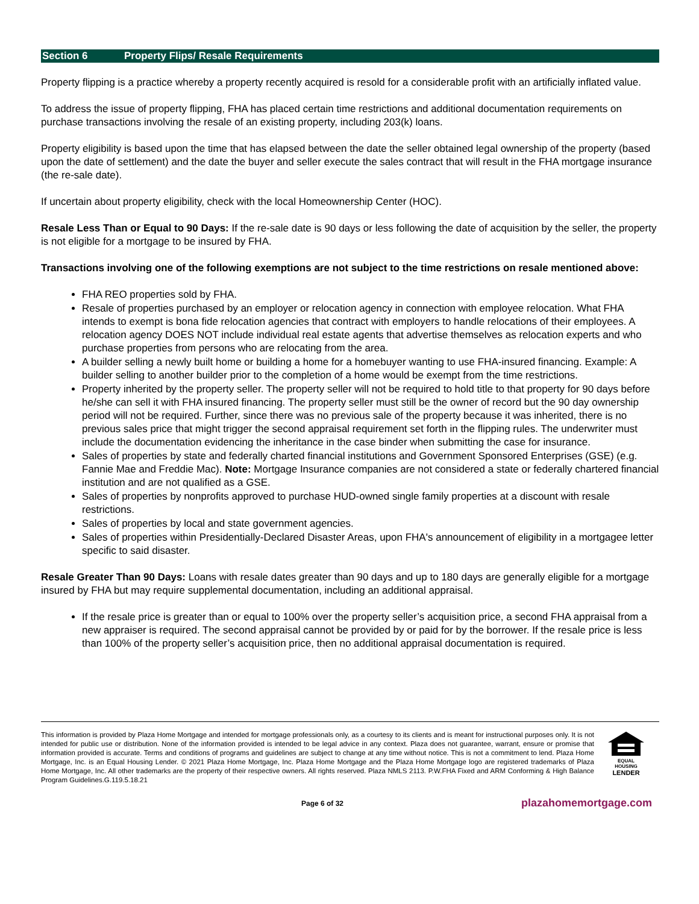Section 6 Property Flips/ Resale Requirements
Property flipping is a practice whereby a property recently acquired is resold for a considerable profit with an artificially inflated value.
To address the issue of property flipping, FHA has placed certain time restrictions and additional documentation requirements on purchase transactions involving the resale of an existing property, including 203(k) loans.
Property eligibility is based upon the time that has elapsed between the date the seller obtained legal ownership of the property (based upon the date of settlement) and the date the buyer and seller execute the sales contract that will result in the FHA mortgage insurance (the re-sale date).
If uncertain about property eligibility, check with the local Homeownership Center (HOC).
Resale Less Than or Equal to 90 Days: If the re-sale date is 90 days or less following the date of acquisition by the seller, the property is not eligible for a mortgage to be insured by FHA.
Transactions involving one of the following exemptions are not subject to the time restrictions on resale mentioned above:
FHA REO properties sold by FHA.
Resale of properties purchased by an employer or relocation agency in connection with employee relocation. What FHA intends to exempt is bona fide relocation agencies that contract with employers to handle relocations of their employees. A relocation agency DOES NOT include individual real estate agents that advertise themselves as relocation experts and who purchase properties from persons who are relocating from the area.
A builder selling a newly built home or building a home for a homebuyer wanting to use FHA-insured financing. Example: A builder selling to another builder prior to the completion of a home would be exempt from the time restrictions.
Property inherited by the property seller. The property seller will not be required to hold title to that property for 90 days before he/she can sell it with FHA insured financing. The property seller must still be the owner of record but the 90 day ownership period will not be required. Further, since there was no previous sale of the property because it was inherited, there is no previous sales price that might trigger the second appraisal requirement set forth in the flipping rules. The underwriter must include the documentation evidencing the inheritance in the case binder when submitting the case for insurance.
Sales of properties by state and federally charted financial institutions and Government Sponsored Enterprises (GSE) (e.g. Fannie Mae and Freddie Mac). Note: Mortgage Insurance companies are not considered a state or federally chartered financial institution and are not qualified as a GSE.
Sales of properties by nonprofits approved to purchase HUD-owned single family properties at a discount with resale restrictions.
Sales of properties by local and state government agencies.
Sales of properties within Presidentially-Declared Disaster Areas, upon FHA's announcement of eligibility in a mortgagee letter specific to said disaster.
Resale Greater Than 90 Days: Loans with resale dates greater than 90 days and up to 180 days are generally eligible for a mortgage insured by FHA but may require supplemental documentation, including an additional appraisal.
If the resale price is greater than or equal to 100% over the property seller’s acquisition price, a second FHA appraisal from a new appraiser is required. The second appraisal cannot be provided by or paid for by the borrower. If the resale price is less than 100% of the property seller’s acquisition price, then no additional appraisal documentation is required.
This information is provided by Plaza Home Mortgage and intended for mortgage professionals only, as a courtesy to its clients and is meant for instructional purposes only. It is not intended for public use or distribution. None of the information provided is intended to be legal advice in any context. Plaza does not guarantee, warrant, ensure or promise that information provided is accurate. Terms and conditions of programs and guidelines are subject to change at any time without notice. This is not a commitment to lend. Plaza Home Mortgage, Inc. is an Equal Housing Lender. © 2021 Plaza Home Mortgage, Inc. Plaza Home Mortgage and the Plaza Home Mortgage logo are registered trademarks of Plaza Home Mortgage, Inc. All other trademarks are the property of their respective owners. All rights reserved. Plaza NMLS 2113. P.W.FHA Fixed and ARM Conforming & High Balance Program Guidelines.G.119.5.18.21
EQUAL HOUSING
LENDER
Page 6 of 32 plazahomemortgage.com